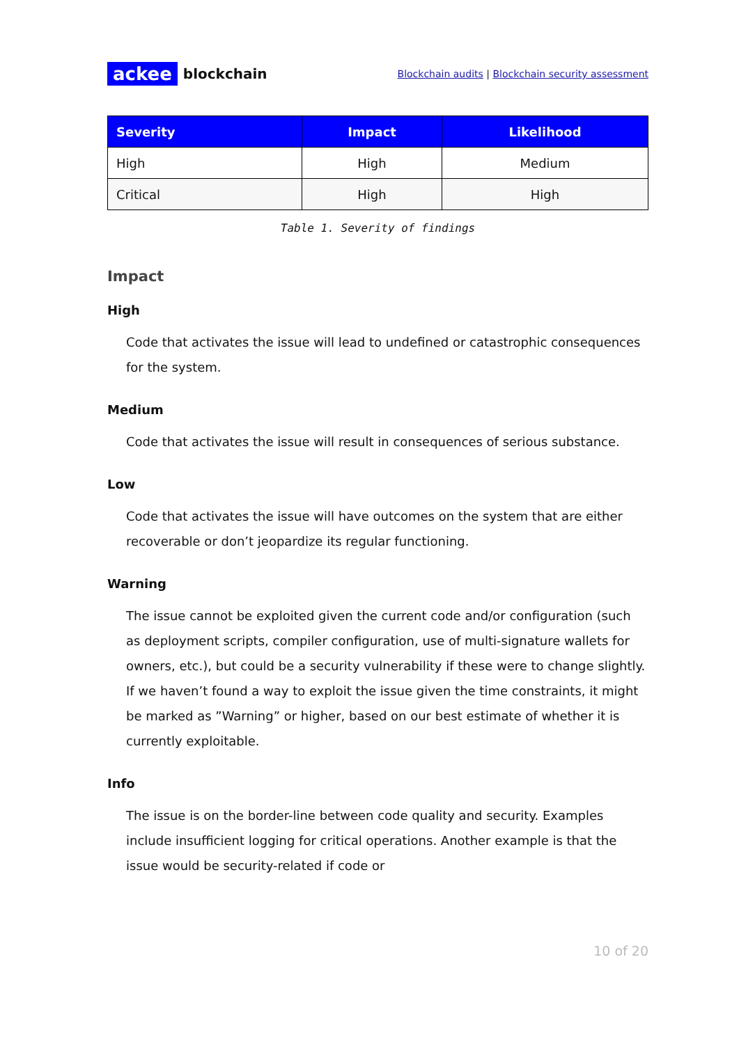ackee blockchain
Blockchain audits | Blockchain security assessment
| Severity | Impact | Likelihood |
| --- | --- | --- |
| High | High | Medium |
| Critical | High | High |
Table 1. Severity of findings
Impact
High
Code that activates the issue will lead to undefined or catastrophic consequences for the system.
Medium
Code that activates the issue will result in consequences of serious substance.
Low
Code that activates the issue will have outcomes on the system that are either recoverable or don’t jeopardize its regular functioning.
Warning
The issue cannot be exploited given the current code and/or configuration (such as deployment scripts, compiler configuration, use of multi-signature wallets for owners, etc.), but could be a security vulnerability if these were to change slightly. If we haven’t found a way to exploit the issue given the time constraints, it might be marked as ”Warning” or higher, based on our best estimate of whether it is currently exploitable.
Info
The issue is on the border-line between code quality and security. Examples include insufficient logging for critical operations. Another example is that the issue would be security-related if code or
10 of 20